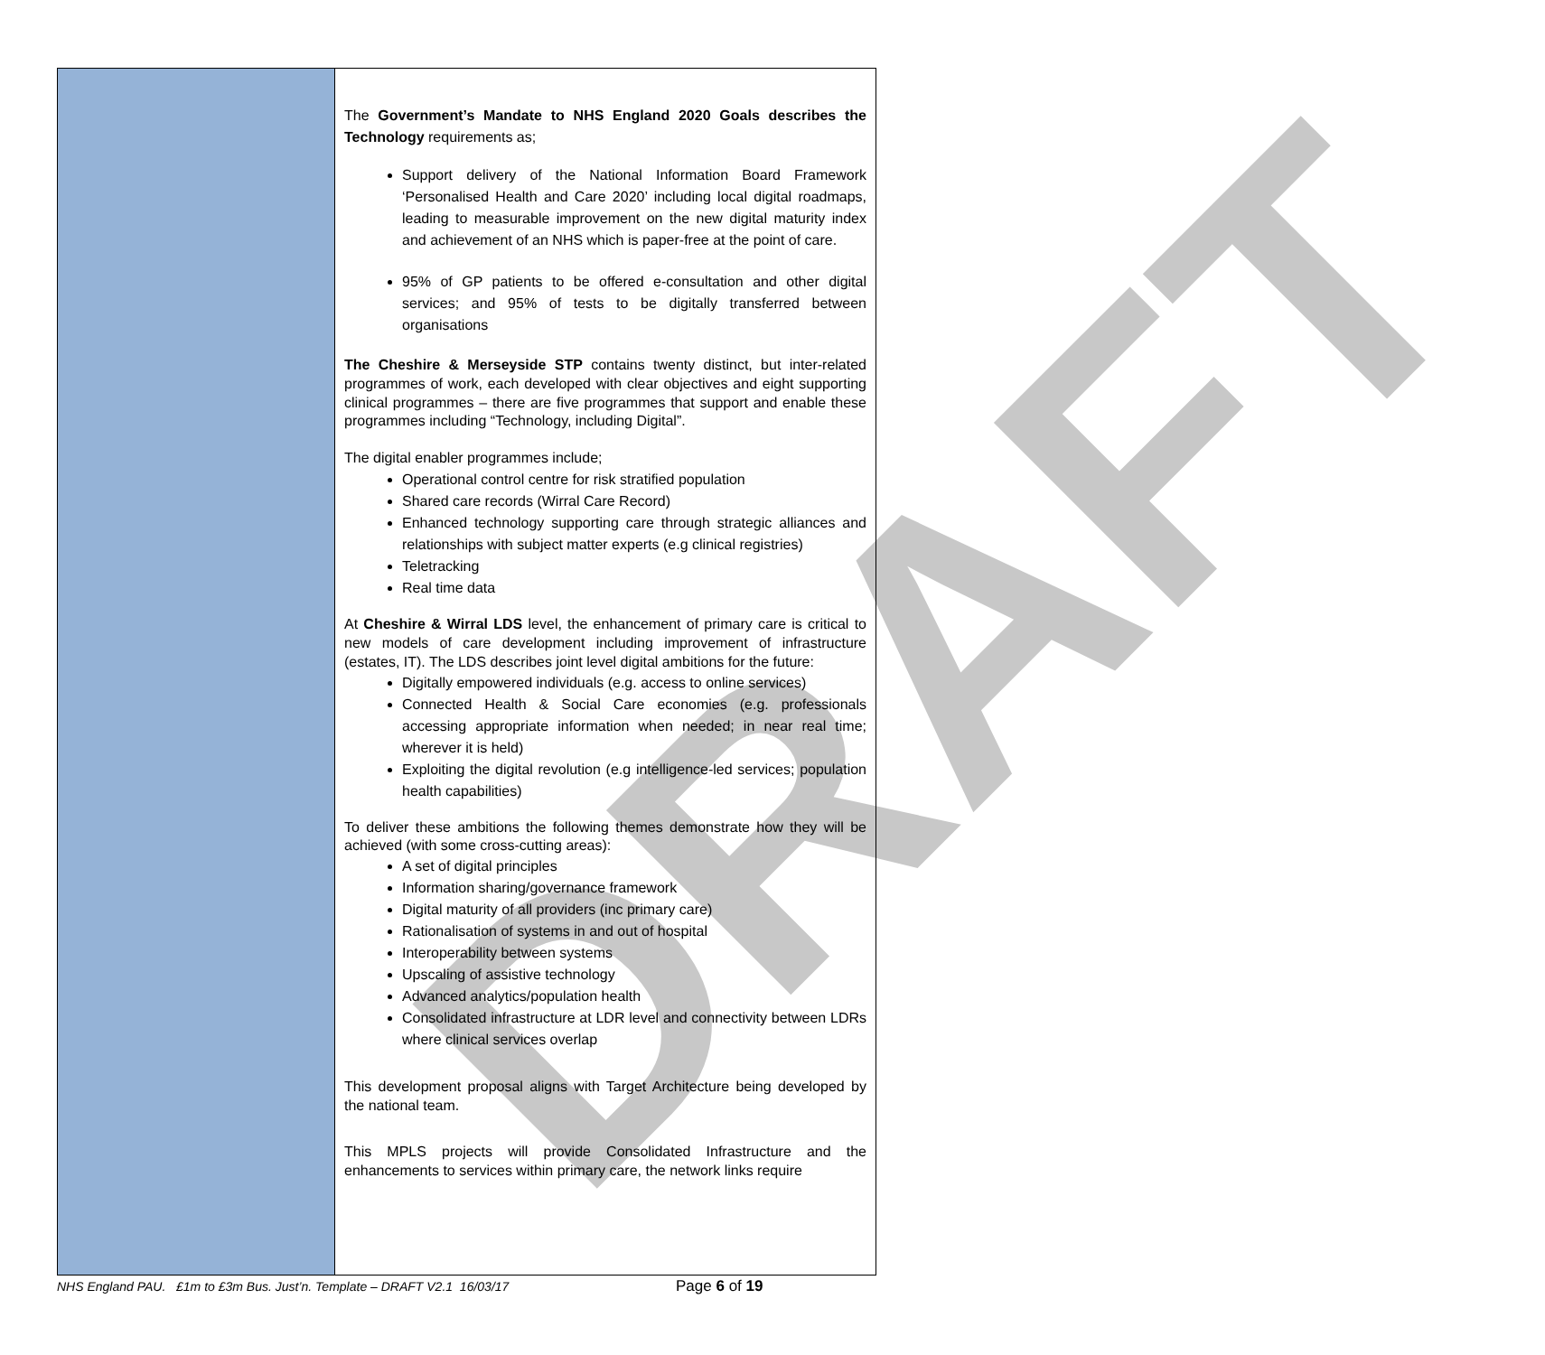DRAFT
| | The Government’s Mandate to NHS England 2020 Goals describes the Technology requirements as; Support delivery of the National Information Board Framework ‘Personalised Health and Care 2020’ including local digital roadmaps, leading to measurable improvement on the new digital maturity index and achievement of an NHS which is paper-free at the point of care. 95% of GP patients to be offered e-consultation and other digital services; and 95% of tests to be digitally transferred between organisations The Cheshire & Merseyside STP contains twenty distinct, but inter-related programmes of work, each developed with clear objectives and eight supporting clinical programmes – there are five programmes that support and enable these programmes including “Technology, including Digital”. The digital enabler programmes include; Operational control centre for risk stratified population Shared care records (Wirral Care Record) Enhanced technology supporting care through strategic alliances and relationships with subject matter experts (e.g clinical registries) Teletracking Real time data At Cheshire & Wirral LDS level, the enhancement of primary care is critical to new models of care development including improvement of infrastructure (estates, IT). The LDS describes joint level digital ambitions for the future: Digitally empowered individuals (e.g. access to online services) Connected Health & Social Care economies (e.g. professionals accessing appropriate information when needed; in near real time; wherever it is held) Exploiting the digital revolution (e.g intelligence-led services; population health capabilities) To deliver these ambitions the following themes demonstrate how they will be achieved (with some cross-cutting areas): A set of digital principles Information sharing/governance framework Digital maturity of all providers (inc primary care) Rationalisation of systems in and out of hospital Interoperability between systems Upscaling of assistive technology Advanced analytics/population health Consolidated infrastructure at LDR level and connectivity between LDRs where clinical services overlap This development proposal aligns with Target Architecture being developed by the national team. This MPLS projects will provide Consolidated Infrastructure and the enhancements to services within primary care, the network links require |
NHS England PAU. £1m to £3m Bus. Just’n. Template – DRAFT V2.1 16/03/17
Page 6 of 19